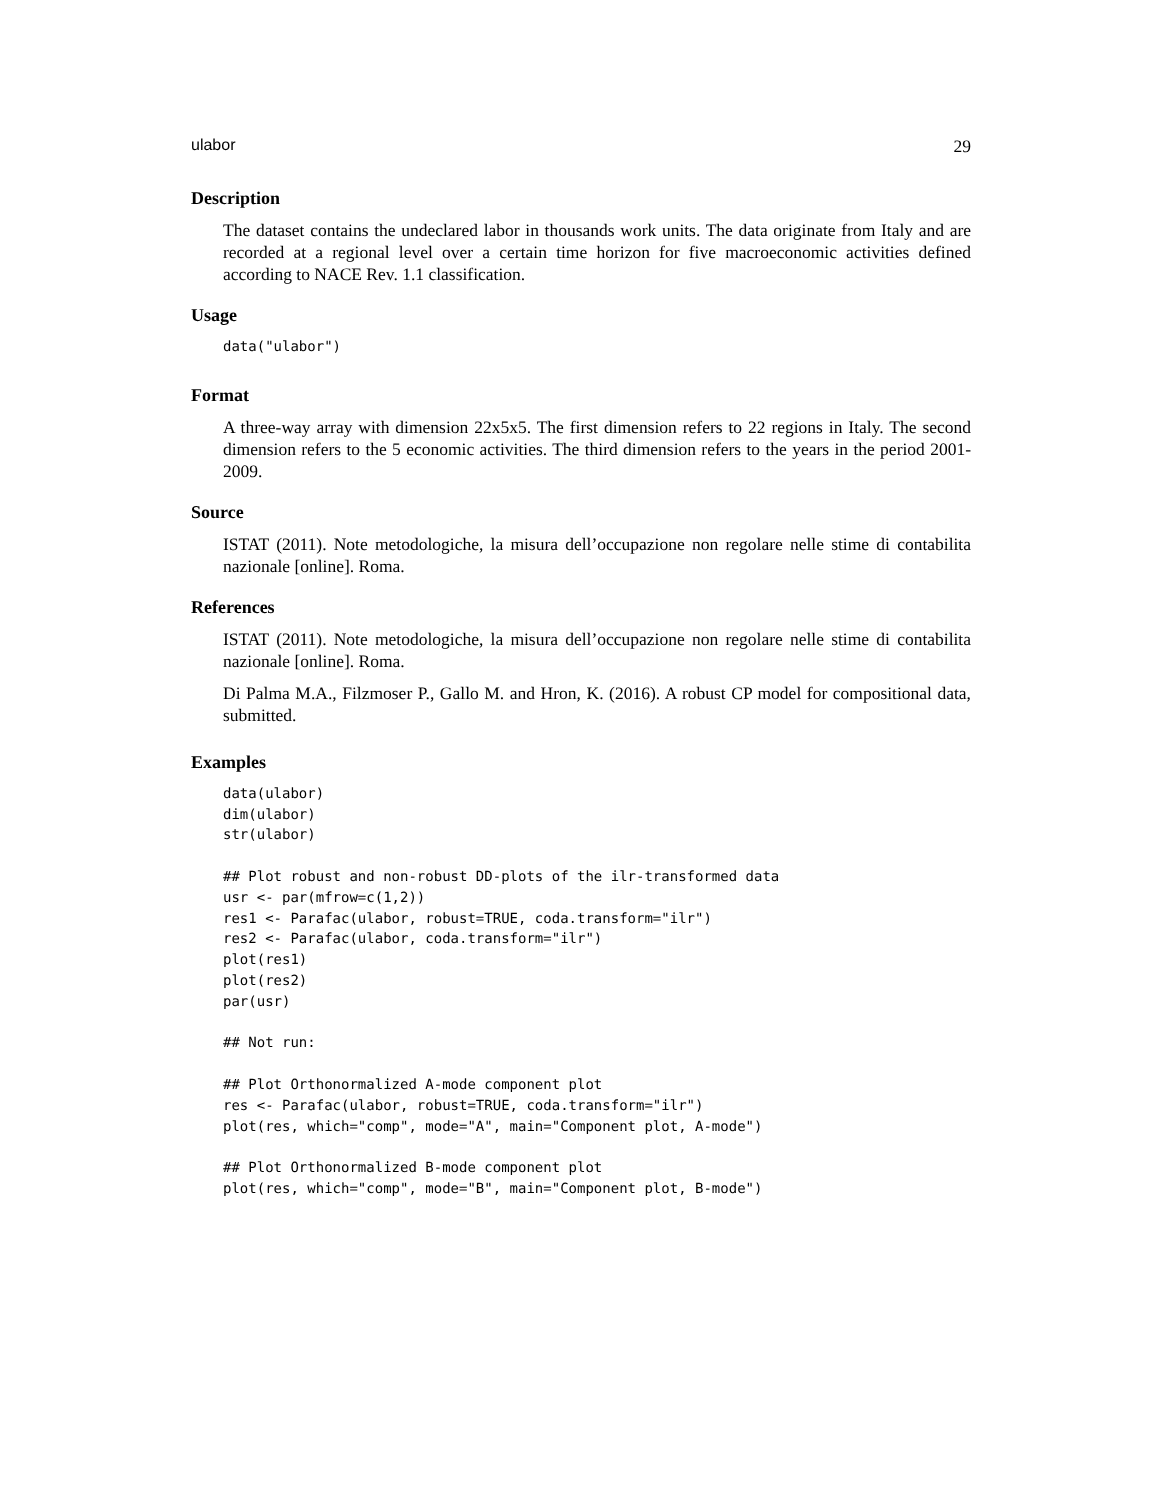ulabor 29
Description
The dataset contains the undeclared labor in thousands work units. The data originate from Italy and are recorded at a regional level over a certain time horizon for five macroeconomic activities defined according to NACE Rev. 1.1 classification.
Usage
data("ulabor")
Format
A three-way array with dimension 22x5x5. The first dimension refers to 22 regions in Italy. The second dimension refers to the 5 economic activities. The third dimension refers to the years in the period 2001-2009.
Source
ISTAT (2011). Note metodologiche, la misura dell’occupazione non regolare nelle stime di contabilita nazionale [online]. Roma.
References
ISTAT (2011). Note metodologiche, la misura dell’occupazione non regolare nelle stime di contabilita nazionale [online]. Roma.
Di Palma M.A., Filzmoser P., Gallo M. and Hron, K. (2016). A robust CP model for compositional data, submitted.
Examples
data(ulabor)
dim(ulabor)
str(ulabor)

## Plot robust and non-robust DD-plots of the ilr-transformed data
usr <- par(mfrow=c(1,2))
res1 <- Parafac(ulabor, robust=TRUE, coda.transform="ilr")
res2 <- Parafac(ulabor, coda.transform="ilr")
plot(res1)
plot(res2)
par(usr)

## Not run:

## Plot Orthonormalized A-mode component plot
res <- Parafac(ulabor, robust=TRUE, coda.transform="ilr")
plot(res, which="comp", mode="A", main="Component plot, A-mode")

## Plot Orthonormalized B-mode component plot
plot(res, which="comp", mode="B", main="Component plot, B-mode")